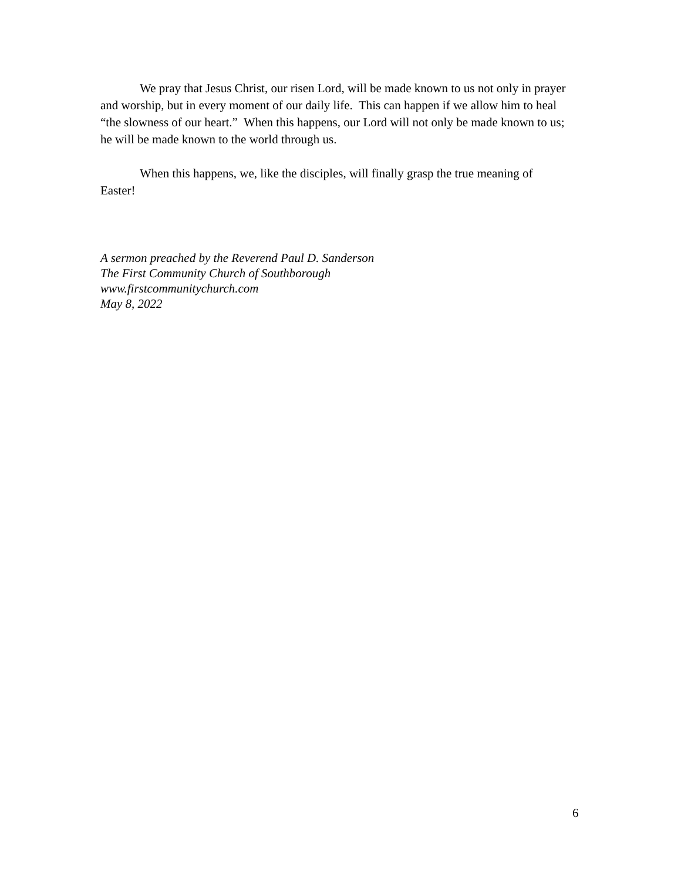We pray that Jesus Christ, our risen Lord, will be made known to us not only in prayer and worship, but in every moment of our daily life. This can happen if we allow him to heal “the slowness of our heart.” When this happens, our Lord will not only be made known to us; he will be made known to the world through us.
When this happens, we, like the disciples, will finally grasp the true meaning of Easter!
A sermon preached by the Reverend Paul D. Sanderson
The First Community Church of Southborough
www.firstcommunitychurch.com
May 8, 2022
6